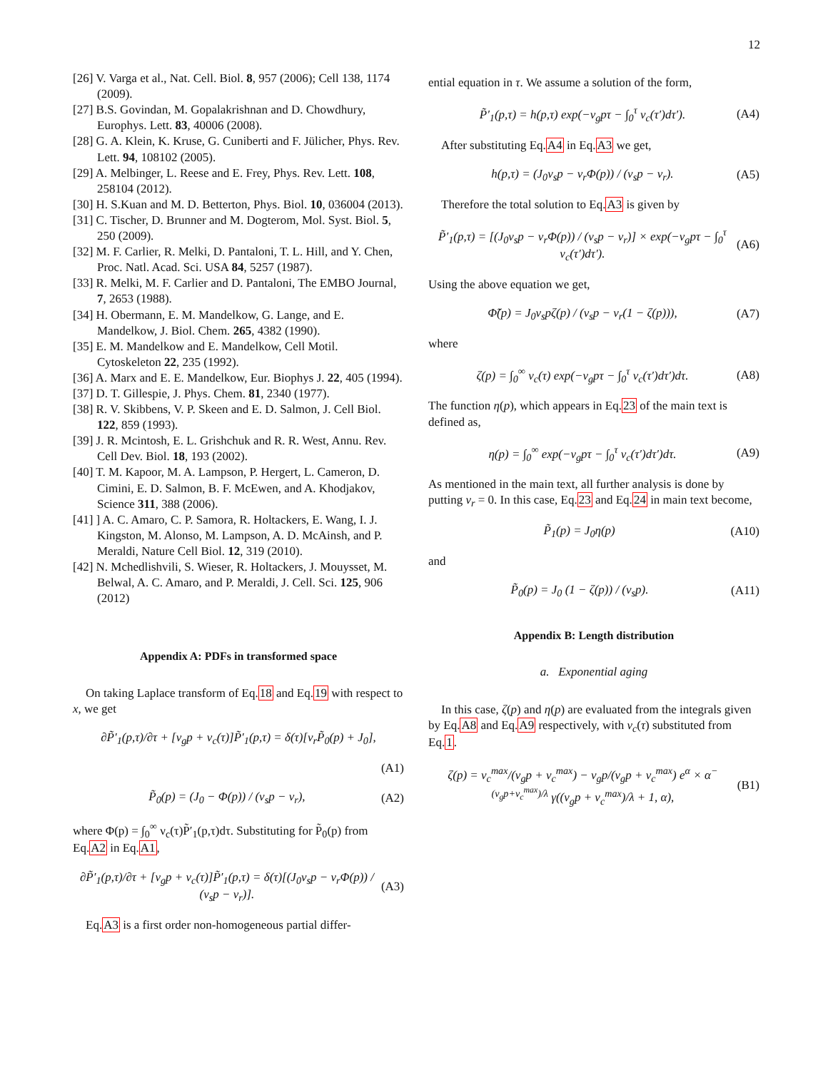12
[26] V. Varga et al., Nat. Cell. Biol. 8, 957 (2006); Cell 138, 1174 (2009).
[27] B.S. Govindan, M. Gopalakrishnan and D. Chowdhury, Europhys. Lett. 83, 40006 (2008).
[28] G. A. Klein, K. Kruse, G. Cuniberti and F. Jülicher, Phys. Rev. Lett. 94, 108102 (2005).
[29] A. Melbinger, L. Reese and E. Frey, Phys. Rev. Lett. 108, 258104 (2012).
[30] H. S.Kuan and M. D. Betterton, Phys. Biol. 10, 036004 (2013).
[31] C. Tischer, D. Brunner and M. Dogterom, Mol. Syst. Biol. 5, 250 (2009).
[32] M. F. Carlier, R. Melki, D. Pantaloni, T. L. Hill, and Y. Chen, Proc. Natl. Acad. Sci. USA 84, 5257 (1987).
[33] R. Melki, M. F. Carlier and D. Pantaloni, The EMBO Journal, 7, 2653 (1988).
[34] H. Obermann, E. M. Mandelkow, G. Lange, and E. Mandelkow, J. Biol. Chem. 265, 4382 (1990).
[35] E. M. Mandelkow and E. Mandelkow, Cell Motil. Cytoskeleton 22, 235 (1992).
[36] A. Marx and E. E. Mandelkow, Eur. Biophys J. 22, 405 (1994).
[37] D. T. Gillespie, J. Phys. Chem. 81, 2340 (1977).
[38] R. V. Skibbens, V. P. Skeen and E. D. Salmon, J. Cell Biol. 122, 859 (1993).
[39] J. R. Mcintosh, E. L. Grishchuk and R. R. West, Annu. Rev. Cell Dev. Biol. 18, 193 (2002).
[40] T. M. Kapoor, M. A. Lampson, P. Hergert, L. Cameron, D. Cimini, E. D. Salmon, B. F. McEwen, and A. Khodjakov, Science 311, 388 (2006).
[41] ] A. C. Amaro, C. P. Samora, R. Holtackers, E. Wang, I. J. Kingston, M. Alonso, M. Lampson, A. D. McAinsh, and P. Meraldi, Nature Cell Biol. 12, 319 (2010).
[42] N. Mchedlishvili, S. Wieser, R. Holtackers, J. Mouysset, M. Belwal, A. C. Amaro, and P. Meraldi, J. Cell. Sci. 125, 906 (2012)
Appendix A: PDFs in transformed space
On taking Laplace transform of Eq.18 and Eq.19 with respect to x, we get
∂P̃′<sub>1</sub>(p,τ)/∂τ + [v<sub>g</sub>p + ν<sub>c</sub>(τ)]P̃′<sub>1</sub>(p,τ) = δ(τ)[ν<sub>r</sub>P̃<sub>0</sub>(p) + J<sub>0</sub>],
(A1)
P̃<sub>0</sub>(p) = (J<sub>0</sub> − Φ(p)) / (v<sub>s</sub>p − ν<sub>r</sub>), (A2)
where Φ(p) = ∫<sub>0</sub><sup>∞</sup> ν<sub>c</sub>(τ)P̃′<sub>1</sub>(p,τ)dτ. Substituting for P̃<sub>0</sub>(p) from Eq.A2 in Eq.A1,
∂P̃′<sub>1</sub>(p,τ)/∂τ + [v<sub>g</sub>p + ν<sub>c</sub>(τ)]P̃′<sub>1</sub>(p,τ) = δ(τ)[(J<sub>0</sub>v<sub>s</sub>p − ν<sub>r</sub>Φ(p)) / (v<sub>s</sub>p − ν<sub>r</sub>)]. (A3)
Eq.A3 is a first order non-homogeneous partial differ-
ential equation in τ. We assume a solution of the form,
P̃′<sub>1</sub>(p,τ) = h(p,τ) exp(−v<sub>g</sub>pτ − ∫<sub>0</sub><sup>τ</sup> ν<sub>c</sub>(τ′)dτ′). (A4)
After substituting Eq.A4 in Eq.A3 we get,
h(p,τ) = (J<sub>0</sub>v<sub>s</sub>p − ν<sub>r</sub>Φ(p)) / (v<sub>s</sub>p − ν<sub>r</sub>). (A5)
Therefore the total solution to Eq.A3 is given by
P̃′<sub>1</sub>(p,τ) = [(J<sub>0</sub>v<sub>s</sub>p − ν<sub>r</sub>Φ(p)) / (v<sub>s</sub>p − ν<sub>r</sub>)] × exp(−v<sub>g</sub>pτ − ∫<sub>0</sub><sup>τ</sup> ν<sub>c</sub>(τ′)dτ′). (A6)
Using the above equation we get,
Φ̃(p) = J<sub>0</sub>v<sub>s</sub>pζ(p) / (v<sub>s</sub>p − ν<sub>r</sub>(1 − ζ(p))), (A7)
where
ζ(p) = ∫<sub>0</sub><sup>∞</sup> ν<sub>c</sub>(τ) exp(−v<sub>g</sub>pτ − ∫<sub>0</sub><sup>τ</sup> ν<sub>c</sub>(τ′)dτ′)dτ. (A8)
The function η(p), which appears in Eq.23 of the main text is defined as,
η(p) = ∫<sub>0</sub><sup>∞</sup> exp(−v<sub>g</sub>pτ − ∫<sub>0</sub><sup>τ</sup> ν<sub>c</sub>(τ′)dτ′)dτ. (A9)
As mentioned in the main text, all further analysis is done by putting ν<sub>r</sub> = 0. In this case, Eq.23 and Eq.24 in main text become,
P̃<sub>1</sub>(p) = J<sub>0</sub>η(p) (A10)
and
P̃<sub>0</sub>(p) = J<sub>0</sub> (1 − ζ(p)) / (v<sub>s</sub>p). (A11)
Appendix B: Length distribution
a. Exponential aging
In this case, ζ(p) and η(p) are evaluated from the integrals given by Eq.A8 and Eq.A9 respectively, with ν<sub>c</sub>(τ) substituted from Eq.1.
ζ(p) = ν<sub>c</sub><sup>max</sup>/(v<sub>g</sub>p + ν<sub>c</sub><sup>max</sup>) − v<sub>g</sub>p/(v<sub>g</sub>p + ν<sub>c</sub><sup>max</sup>) e<sup>α</sup> × α<sup>−(v<sub>g</sub>p+ν<sub>c</sub><sup>max</sup>)/λ</sup> γ((v<sub>g</sub>p + ν<sub>c</sub><sup>max</sup>)/λ + 1, α), (B1)